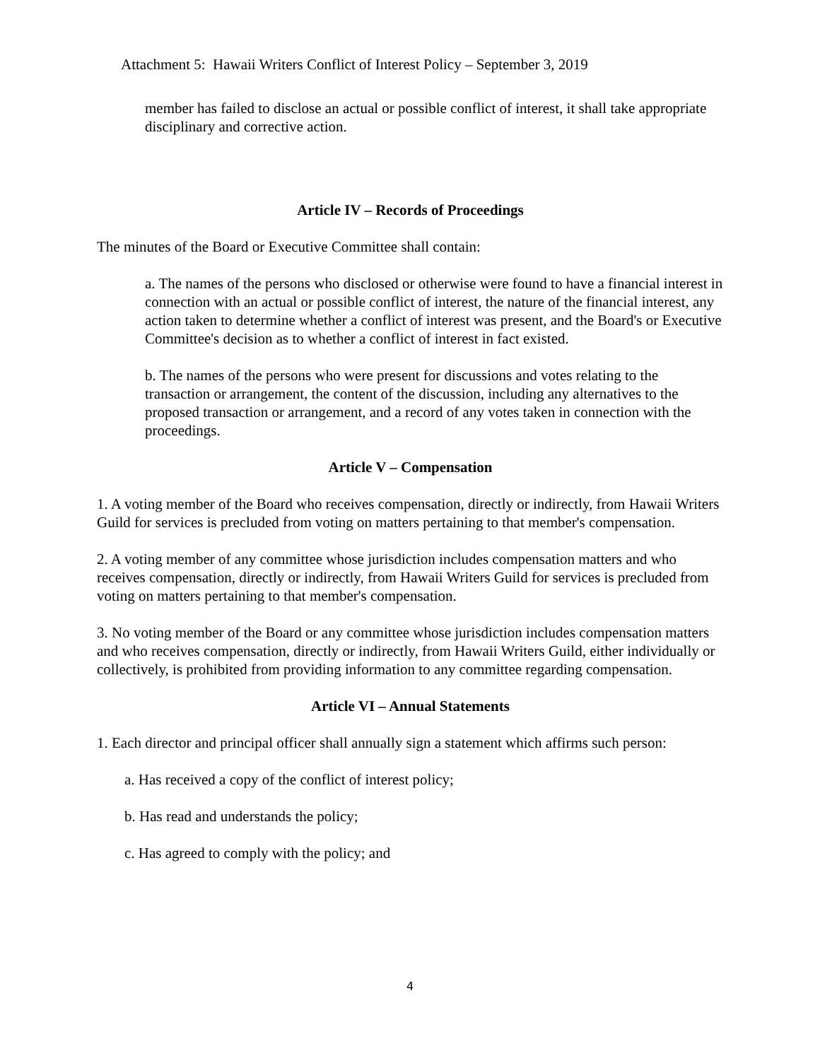Attachment 5: Hawaii Writers Conflict of Interest Policy – September 3, 2019
member has failed to disclose an actual or possible conflict of interest, it shall take appropriate disciplinary and corrective action.
Article IV – Records of Proceedings
The minutes of the Board or Executive Committee shall contain:
a. The names of the persons who disclosed or otherwise were found to have a financial interest in connection with an actual or possible conflict of interest, the nature of the financial interest, any action taken to determine whether a conflict of interest was present, and the Board's or Executive Committee's decision as to whether a conflict of interest in fact existed.
b. The names of the persons who were present for discussions and votes relating to the transaction or arrangement, the content of the discussion, including any alternatives to the proposed transaction or arrangement, and a record of any votes taken in connection with the proceedings.
Article V – Compensation
1. A voting member of the Board who receives compensation, directly or indirectly, from Hawaii Writers Guild for services is precluded from voting on matters pertaining to that member's compensation.
2. A voting member of any committee whose jurisdiction includes compensation matters and who receives compensation, directly or indirectly, from Hawaii Writers Guild for services is precluded from voting on matters pertaining to that member's compensation.
3. No voting member of the Board or any committee whose jurisdiction includes compensation matters and who receives compensation, directly or indirectly, from Hawaii Writers Guild, either individually or collectively, is prohibited from providing information to any committee regarding compensation.
Article VI – Annual Statements
1. Each director and principal officer shall annually sign a statement which affirms such person:
a. Has received a copy of the conflict of interest policy;
b. Has read and understands the policy;
c. Has agreed to comply with the policy; and
4